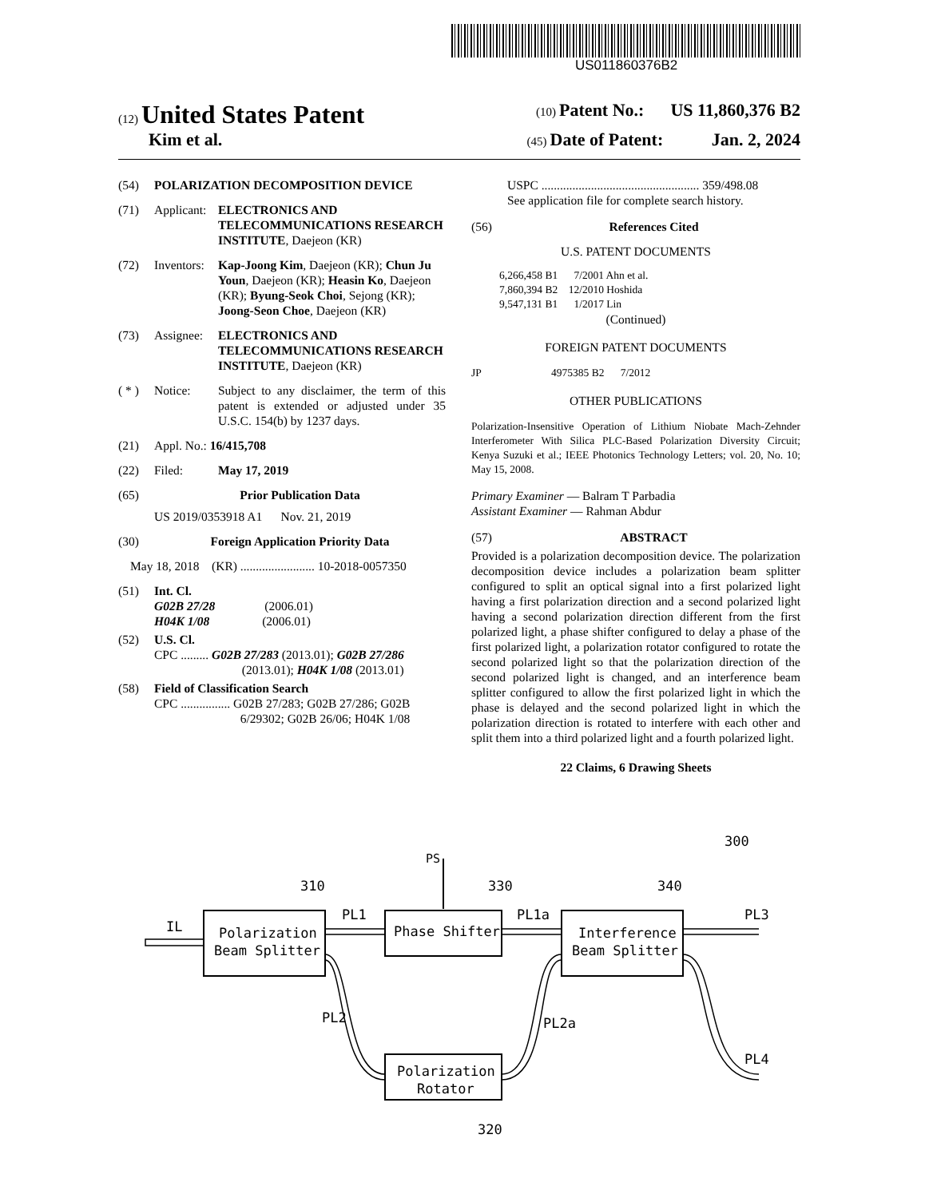US011860376B2
(12) United States Patent
(10) Patent No.: US 11,860,376 B2
Kim et al.
(45) Date of Patent: Jan. 2, 2024
(54) POLARIZATION DECOMPOSITION DEVICE
(71) Applicant: ELECTRONICS AND TELECOMMUNICATIONS RESEARCH INSTITUTE, Daejeon (KR)
(72) Inventors: Kap-Joong Kim, Daejeon (KR); Chun Ju Youn, Daejeon (KR); Heasin Ko, Daejeon (KR); Byung-Seok Choi, Sejong (KR); Joong-Seon Choe, Daejeon (KR)
(73) Assignee: ELECTRONICS AND TELECOMMUNICATIONS RESEARCH INSTITUTE, Daejeon (KR)
( * ) Notice: Subject to any disclaimer, the term of this patent is extended or adjusted under 35 U.S.C. 154(b) by 1237 days.
(21) Appl. No.: 16/415,708
(22) Filed: May 17, 2019
(65) Prior Publication Data
US 2019/0353918 A1 Nov. 21, 2019
(30) Foreign Application Priority Data
May 18, 2018 (KR) ........................ 10-2018-0057350
(51) Int. Cl.
G02B 27/28 (2006.01)
H04K 1/08 (2006.01)
(52) U.S. Cl.
CPC ......... G02B 27/283 (2013.01); G02B 27/286
(2013.01); H04K 1/08 (2013.01)
(58) Field of Classification Search
CPC ................ G02B 27/283; G02B 27/286; G02B
6/29302; G02B 26/06; H04K 1/08
USPC ................................................... 359/498.08
See application file for complete search history.
(56) References Cited
U.S. PATENT DOCUMENTS
6,266,458 B1 7/2001 Ahn et al.
7,860,394 B2 12/2010 Hoshida
9,547,131 B1 1/2017 Lin
(Continued)
FOREIGN PATENT DOCUMENTS
JP 4975385 B2 7/2012
OTHER PUBLICATIONS
Polarization-Insensitive Operation of Lithium Niobate Mach-Zehnder Interferometer With Silica PLC-Based Polarization Diversity Circuit; Kenya Suzuki et al.; IEEE Photonics Technology Letters; vol. 20, No. 10; May 15, 2008.
Primary Examiner — Balram T Parbadia
Assistant Examiner — Rahman Abdur
(57) ABSTRACT
Provided is a polarization decomposition device. The polarization decomposition device includes a polarization beam splitter configured to split an optical signal into a first polarized light having a first polarization direction and a second polarized light having a second polarization direction different from the first polarized light, a phase shifter configured to delay a phase of the first polarized light, a polarization rotator configured to rotate the second polarized light so that the polarization direction of the second polarized light is changed, and an interference beam splitter configured to allow the first polarized light in which the phase is delayed and the second polarized light in which the polarization direction is rotated to interfere with each other and split them into a third polarized light and a fourth polarized light.
22 Claims, 6 Drawing Sheets
PS
310
330
340
300
IL
PL1
PL1a
PL3
Polarization
Beam Splitter
Phase Shifter
Interference
Beam Splitter
PL2
PL2a
PL4
Polarization
Rotator
320